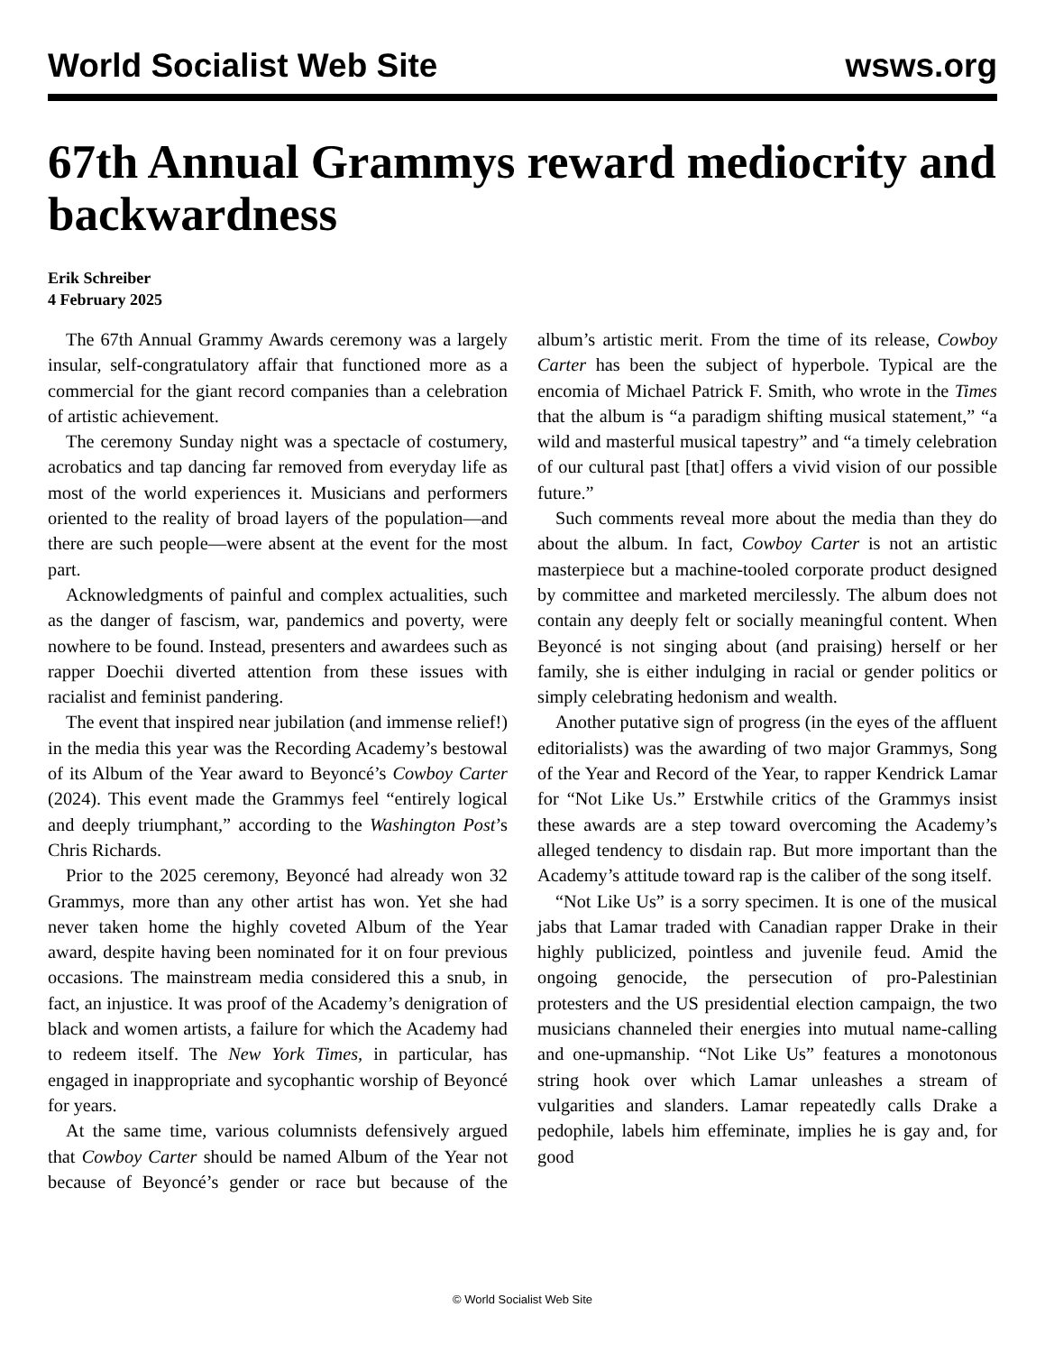World Socialist Web Site wsws.org
67th Annual Grammys reward mediocrity and backwardness
Erik Schreiber
4 February 2025
The 67th Annual Grammy Awards ceremony was a largely insular, self-congratulatory affair that functioned more as a commercial for the giant record companies than a celebration of artistic achievement.
The ceremony Sunday night was a spectacle of costumery, acrobatics and tap dancing far removed from everyday life as most of the world experiences it. Musicians and performers oriented to the reality of broad layers of the population—and there are such people—were absent at the event for the most part.
Acknowledgments of painful and complex actualities, such as the danger of fascism, war, pandemics and poverty, were nowhere to be found. Instead, presenters and awardees such as rapper Doechii diverted attention from these issues with racialist and feminist pandering.
The event that inspired near jubilation (and immense relief!) in the media this year was the Recording Academy’s bestowal of its Album of the Year award to Beyoncé’s Cowboy Carter (2024). This event made the Grammys feel “entirely logical and deeply triumphant,” according to the Washington Post’s Chris Richards.
Prior to the 2025 ceremony, Beyoncé had already won 32 Grammys, more than any other artist has won. Yet she had never taken home the highly coveted Album of the Year award, despite having been nominated for it on four previous occasions. The mainstream media considered this a snub, in fact, an injustice. It was proof of the Academy’s denigration of black and women artists, a failure for which the Academy had to redeem itself. The New York Times, in particular, has engaged in inappropriate and sycophantic worship of Beyoncé for years.
At the same time, various columnists defensively argued that Cowboy Carter should be named Album of the Year not because of Beyoncé’s gender or race but because of the album’s artistic merit. From the time of its release, Cowboy Carter has been the subject of hyperbole. Typical are the encomia of Michael Patrick F. Smith, who wrote in the Times that the album is “a paradigm shifting musical statement,” “a wild and masterful musical tapestry” and “a timely celebration of our cultural past [that] offers a vivid vision of our possible future.”
Such comments reveal more about the media than they do about the album. In fact, Cowboy Carter is not an artistic masterpiece but a machine-tooled corporate product designed by committee and marketed mercilessly. The album does not contain any deeply felt or socially meaningful content. When Beyoncé is not singing about (and praising) herself or her family, she is either indulging in racial or gender politics or simply celebrating hedonism and wealth.
Another putative sign of progress (in the eyes of the affluent editorialists) was the awarding of two major Grammys, Song of the Year and Record of the Year, to rapper Kendrick Lamar for “Not Like Us.” Erstwhile critics of the Grammys insist these awards are a step toward overcoming the Academy’s alleged tendency to disdain rap. But more important than the Academy’s attitude toward rap is the caliber of the song itself.
“Not Like Us” is a sorry specimen. It is one of the musical jabs that Lamar traded with Canadian rapper Drake in their highly publicized, pointless and juvenile feud. Amid the ongoing genocide, the persecution of pro-Palestinian protesters and the US presidential election campaign, the two musicians channeled their energies into mutual name-calling and one-upmanship. “Not Like Us” features a monotonous string hook over which Lamar unleashes a stream of vulgarities and slanders. Lamar repeatedly calls Drake a pedophile, labels him effeminate, implies he is gay and, for good
© World Socialist Web Site